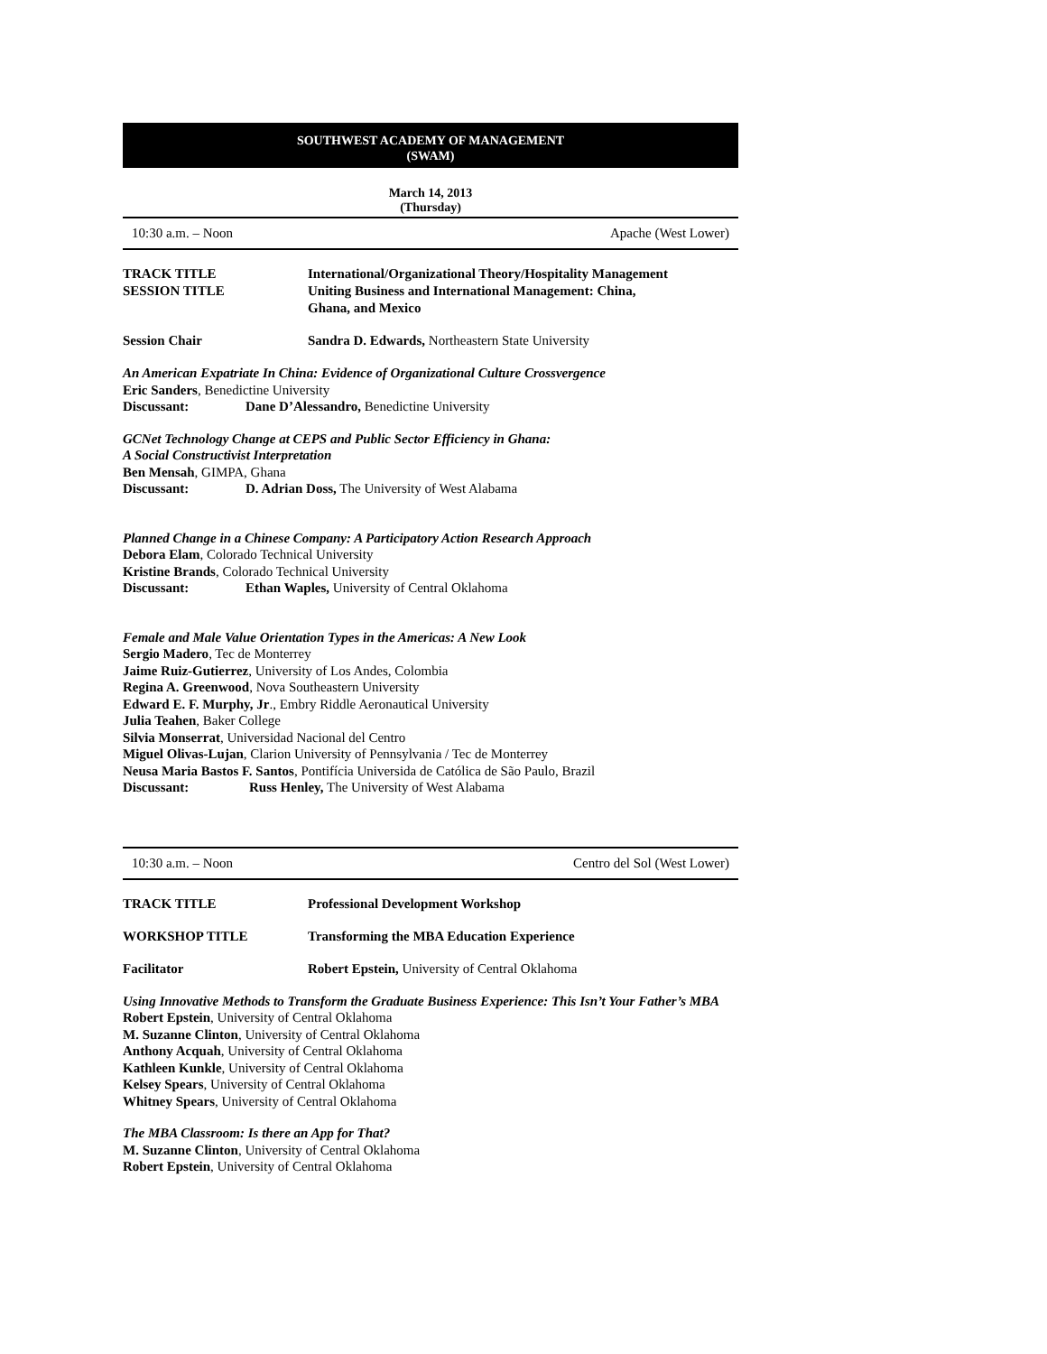SOUTHWEST ACADEMY OF MANAGEMENT
(SWAM)
March 14, 2013
(Thursday)
10:30 a.m. – Noon Apache (West Lower)
TRACK TITLE International/Organizational Theory/Hospitality Management
SESSION TITLE Uniting Business and International Management: China,
Ghana, and Mexico
Session Chair Sandra D. Edwards, Northeastern State University
An American Expatriate In China: Evidence of Organizational Culture Crossvergence
Eric Sanders, Benedictine University
Discussant: Dane D’Alessandro, Benedictine University
GCNet Technology Change at CEPS and Public Sector Efficiency in Ghana:
A Social Constructivist Interpretation
Ben Mensah, GIMPA, Ghana
Discussant: D. Adrian Doss, The University of West Alabama
Planned Change in a Chinese Company: A Participatory Action Research Approach
Debora Elam, Colorado Technical University
Kristine Brands, Colorado Technical University
Discussant: Ethan Waples, University of Central Oklahoma
Female and Male Value Orientation Types in the Americas: A New Look
Sergio Madero, Tec de Monterrey
Jaime Ruiz-Gutierrez, University of Los Andes, Colombia
Regina A. Greenwood, Nova Southeastern University
Edward E. F. Murphy, Jr., Embry Riddle Aeronautical University
Julia Teahen, Baker College
Silvia Monserrat, Universidad Nacional del Centro
Miguel Olivas-Lujan, Clarion University of Pennsylvania / Tec de Monterrey
Neusa Maria Bastos F. Santos, Pontifícia Universida de Católica de São Paulo, Brazil
Discussant: Russ Henley, The University of West Alabama
10:30 a.m. – Noon Centro del Sol (West Lower)
TRACK TITLE Professional Development Workshop
WORKSHOP TITLE Transforming the MBA Education Experience
Facilitator Robert Epstein, University of Central Oklahoma
Using Innovative Methods to Transform the Graduate Business Experience: This Isn’t Your Father’s MBA
Robert Epstein, University of Central Oklahoma
M. Suzanne Clinton, University of Central Oklahoma
Anthony Acquah, University of Central Oklahoma
Kathleen Kunkle, University of Central Oklahoma
Kelsey Spears, University of Central Oklahoma
Whitney Spears, University of Central Oklahoma
The MBA Classroom: Is there an App for That?
M. Suzanne Clinton, University of Central Oklahoma
Robert Epstein, University of Central Oklahoma